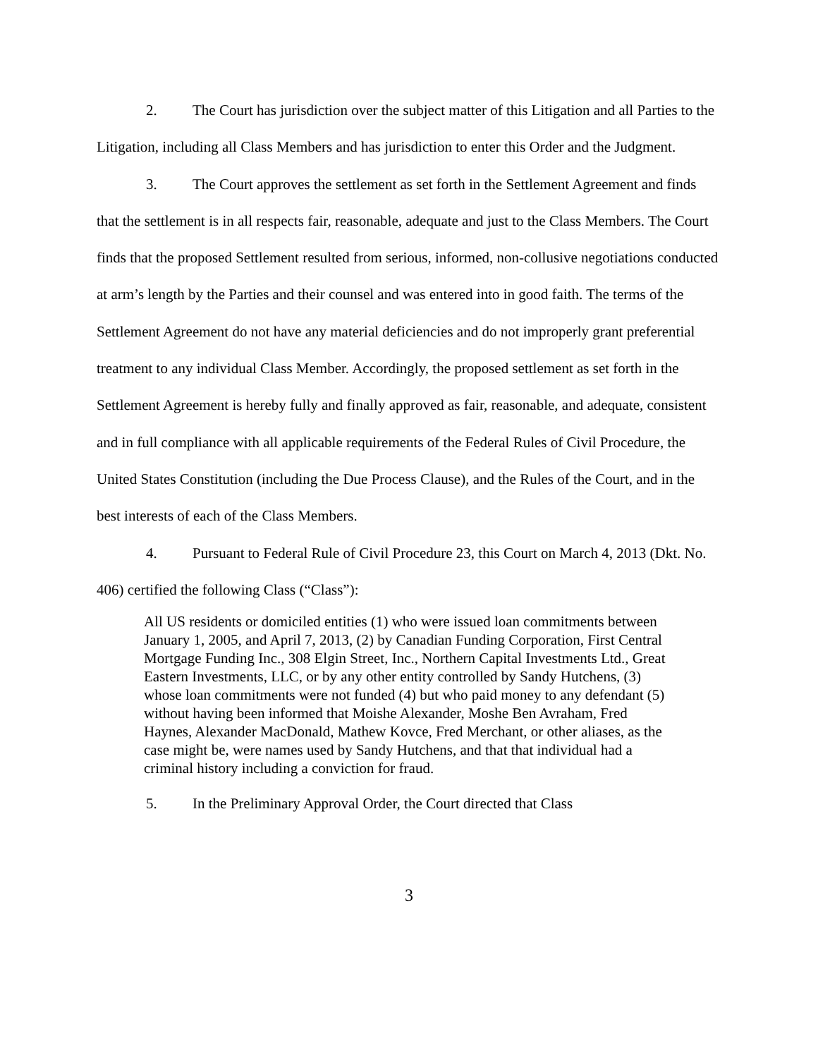2. The Court has jurisdiction over the subject matter of this Litigation and all Parties to the Litigation, including all Class Members and has jurisdiction to enter this Order and the Judgment.
3. The Court approves the settlement as set forth in the Settlement Agreement and finds that the settlement is in all respects fair, reasonable, adequate and just to the Class Members. The Court finds that the proposed Settlement resulted from serious, informed, non-collusive negotiations conducted at arm’s length by the Parties and their counsel and was entered into in good faith. The terms of the Settlement Agreement do not have any material deficiencies and do not improperly grant preferential treatment to any individual Class Member. Accordingly, the proposed settlement as set forth in the Settlement Agreement is hereby fully and finally approved as fair, reasonable, and adequate, consistent and in full compliance with all applicable requirements of the Federal Rules of Civil Procedure, the United States Constitution (including the Due Process Clause), and the Rules of the Court, and in the best interests of each of the Class Members.
4. Pursuant to Federal Rule of Civil Procedure 23, this Court on March 4, 2013 (Dkt. No. 406) certified the following Class (“Class”):
All US residents or domiciled entities (1) who were issued loan commitments between January 1, 2005, and April 7, 2013, (2) by Canadian Funding Corporation, First Central Mortgage Funding Inc., 308 Elgin Street, Inc., Northern Capital Investments Ltd., Great Eastern Investments, LLC, or by any other entity controlled by Sandy Hutchens, (3) whose loan commitments were not funded (4) but who paid money to any defendant (5) without having been informed that Moishe Alexander, Moshe Ben Avraham, Fred Haynes, Alexander MacDonald, Mathew Kovce, Fred Merchant, or other aliases, as the case might be, were names used by Sandy Hutchens, and that that individual had a criminal history including a conviction for fraud.
5. In the Preliminary Approval Order, the Court directed that Class
3